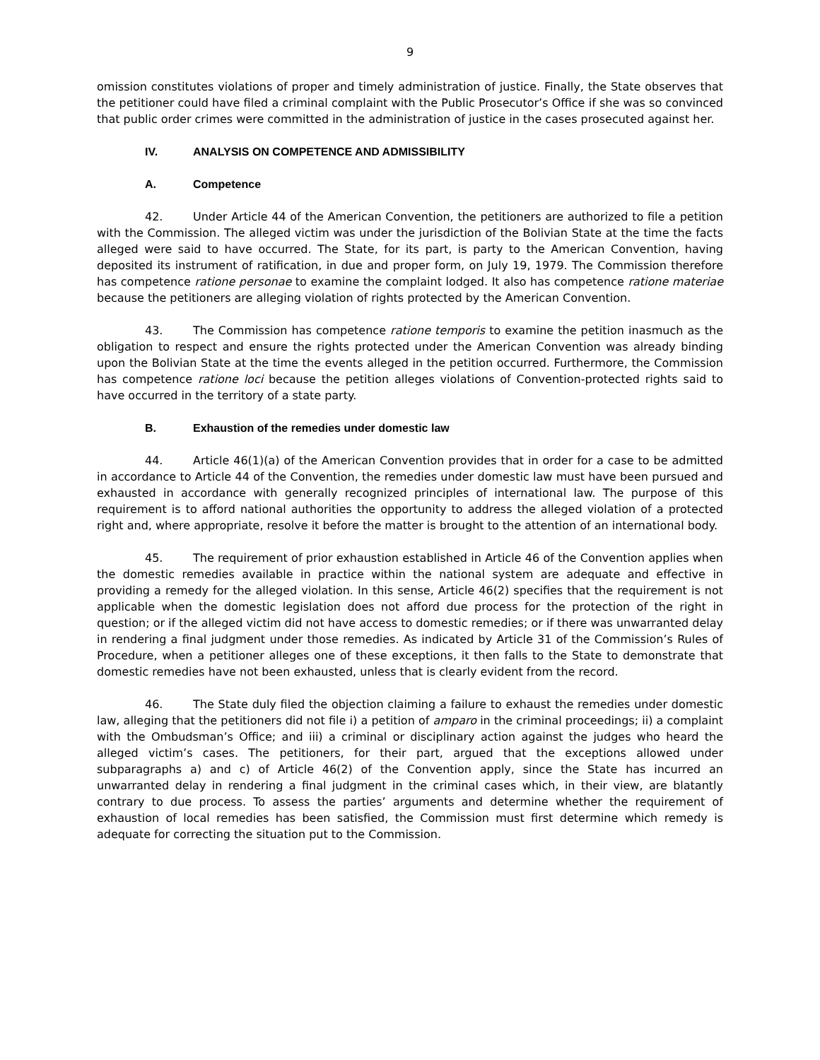9
omission constitutes violations of proper and timely administration of justice. Finally, the State observes that the petitioner could have filed a criminal complaint with the Public Prosecutor’s Office if she was so convinced that public order crimes were committed in the administration of justice in the cases prosecuted against her.
IV. ANALYSIS ON COMPETENCE AND ADMISSIBILITY
A. Competence
42. Under Article 44 of the American Convention, the petitioners are authorized to file a petition with the Commission. The alleged victim was under the jurisdiction of the Bolivian State at the time the facts alleged were said to have occurred. The State, for its part, is party to the American Convention, having deposited its instrument of ratification, in due and proper form, on July 19, 1979. The Commission therefore has competence ratione personae to examine the complaint lodged. It also has competence ratione materiae because the petitioners are alleging violation of rights protected by the American Convention.
43. The Commission has competence ratione temporis to examine the petition inasmuch as the obligation to respect and ensure the rights protected under the American Convention was already binding upon the Bolivian State at the time the events alleged in the petition occurred. Furthermore, the Commission has competence ratione loci because the petition alleges violations of Convention-protected rights said to have occurred in the territory of a state party.
B. Exhaustion of the remedies under domestic law
44. Article 46(1)(a) of the American Convention provides that in order for a case to be admitted in accordance to Article 44 of the Convention, the remedies under domestic law must have been pursued and exhausted in accordance with generally recognized principles of international law. The purpose of this requirement is to afford national authorities the opportunity to address the alleged violation of a protected right and, where appropriate, resolve it before the matter is brought to the attention of an international body.
45. The requirement of prior exhaustion established in Article 46 of the Convention applies when the domestic remedies available in practice within the national system are adequate and effective in providing a remedy for the alleged violation. In this sense, Article 46(2) specifies that the requirement is not applicable when the domestic legislation does not afford due process for the protection of the right in question; or if the alleged victim did not have access to domestic remedies; or if there was unwarranted delay in rendering a final judgment under those remedies. As indicated by Article 31 of the Commission’s Rules of Procedure, when a petitioner alleges one of these exceptions, it then falls to the State to demonstrate that domestic remedies have not been exhausted, unless that is clearly evident from the record.
46. The State duly filed the objection claiming a failure to exhaust the remedies under domestic law, alleging that the petitioners did not file i) a petition of amparo in the criminal proceedings; ii) a complaint with the Ombudsman’s Office; and iii) a criminal or disciplinary action against the judges who heard the alleged victim’s cases. The petitioners, for their part, argued that the exceptions allowed under subparagraphs a) and c) of Article 46(2) of the Convention apply, since the State has incurred an unwarranted delay in rendering a final judgment in the criminal cases which, in their view, are blatantly contrary to due process. To assess the parties’ arguments and determine whether the requirement of exhaustion of local remedies has been satisfied, the Commission must first determine which remedy is adequate for correcting the situation put to the Commission.